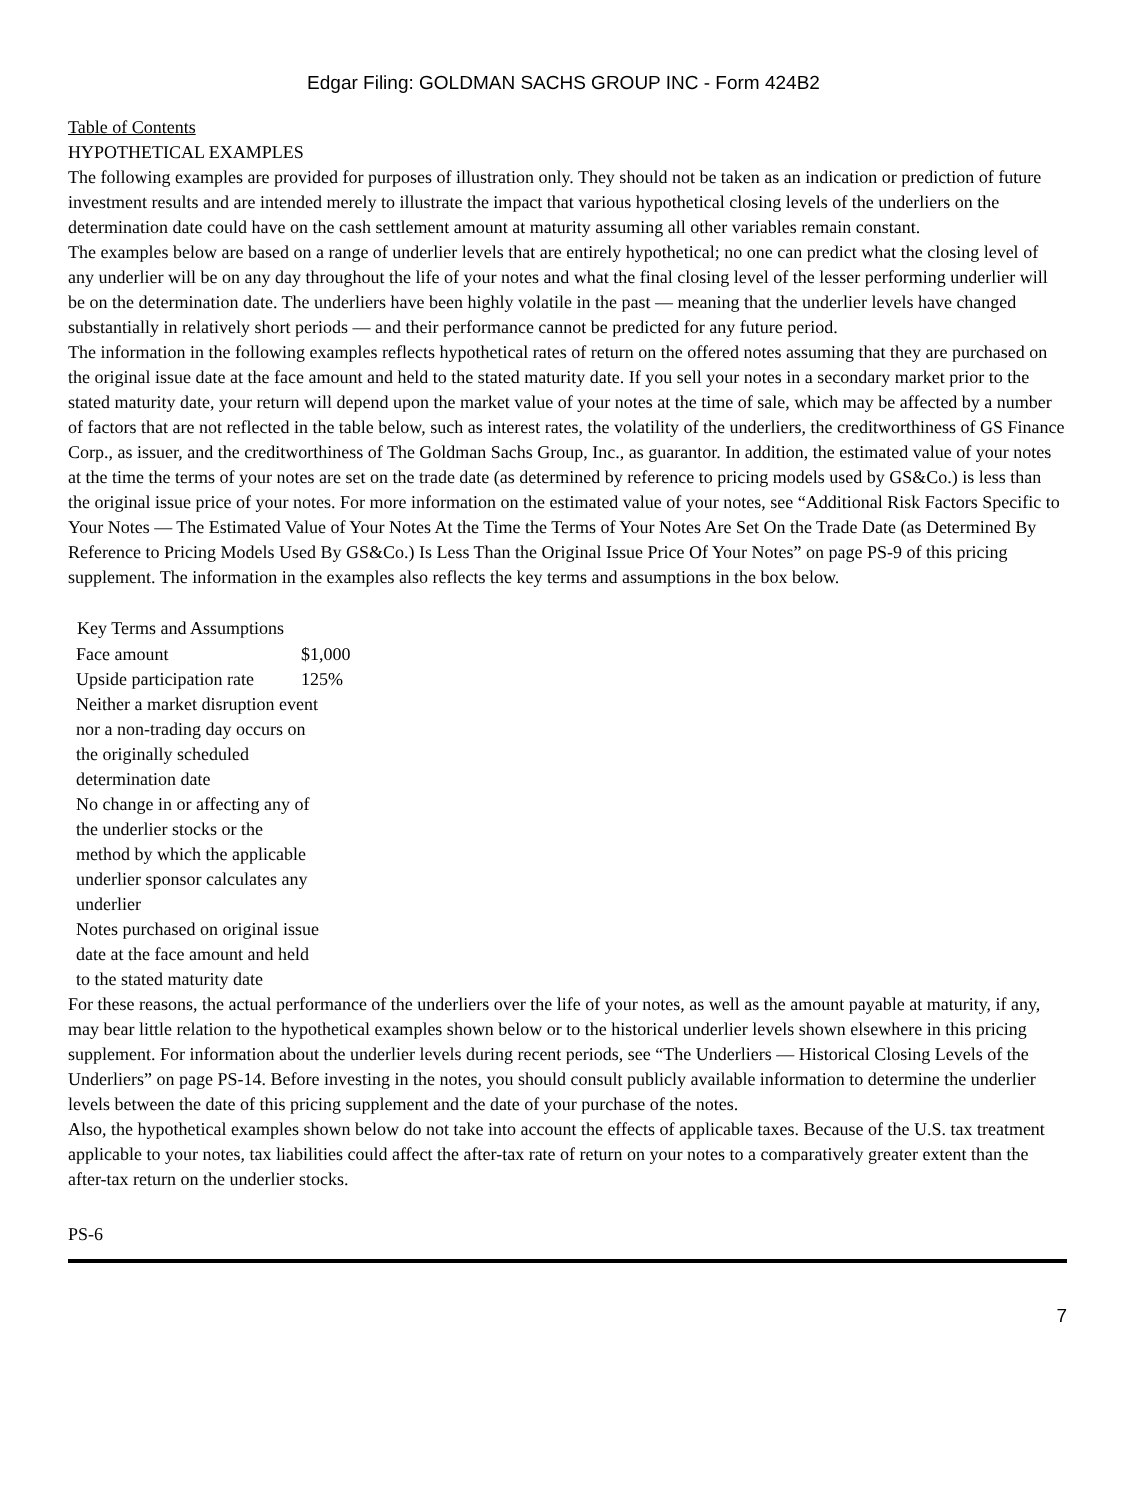Edgar Filing: GOLDMAN SACHS GROUP INC - Form 424B2
Table of Contents
HYPOTHETICAL EXAMPLES
The following examples are provided for purposes of illustration only. They should not be taken as an indication or prediction of future investment results and are intended merely to illustrate the impact that various hypothetical closing levels of the underliers on the determination date could have on the cash settlement amount at maturity assuming all other variables remain constant.
The examples below are based on a range of underlier levels that are entirely hypothetical; no one can predict what the closing level of any underlier will be on any day throughout the life of your notes and what the final closing level of the lesser performing underlier will be on the determination date. The underliers have been highly volatile in the past — meaning that the underlier levels have changed substantially in relatively short periods — and their performance cannot be predicted for any future period.
The information in the following examples reflects hypothetical rates of return on the offered notes assuming that they are purchased on the original issue date at the face amount and held to the stated maturity date. If you sell your notes in a secondary market prior to the stated maturity date, your return will depend upon the market value of your notes at the time of sale, which may be affected by a number of factors that are not reflected in the table below, such as interest rates, the volatility of the underliers, the creditworthiness of GS Finance Corp., as issuer, and the creditworthiness of The Goldman Sachs Group, Inc., as guarantor. In addition, the estimated value of your notes at the time the terms of your notes are set on the trade date (as determined by reference to pricing models used by GS&Co.) is less than the original issue price of your notes. For more information on the estimated value of your notes, see “Additional Risk Factors Specific to Your Notes — The Estimated Value of Your Notes At the Time the Terms of Your Notes Are Set On the Trade Date (as Determined By Reference to Pricing Models Used By GS&Co.) Is Less Than the Original Issue Price Of Your Notes” on page PS-9 of this pricing supplement. The information in the examples also reflects the key terms and assumptions in the box below.
| Key Terms and Assumptions | |
| --- | --- |
| Face amount | $1,000 |
| Upside participation rate | 125% |
| Neither a market disruption event nor a non-trading day occurs on the originally scheduled determination date | |
| No change in or affecting any of the underlier stocks or the method by which the applicable underlier sponsor calculates any underlier | |
| Notes purchased on original issue date at the face amount and held to the stated maturity date | |
For these reasons, the actual performance of the underliers over the life of your notes, as well as the amount payable at maturity, if any, may bear little relation to the hypothetical examples shown below or to the historical underlier levels shown elsewhere in this pricing supplement. For information about the underlier levels during recent periods, see “The Underliers — Historical Closing Levels of the Underliers” on page PS-14. Before investing in the notes, you should consult publicly available information to determine the underlier levels between the date of this pricing supplement and the date of your purchase of the notes.
Also, the hypothetical examples shown below do not take into account the effects of applicable taxes. Because of the U.S. tax treatment applicable to your notes, tax liabilities could affect the after-tax rate of return on your notes to a comparatively greater extent than the after-tax return on the underlier stocks.
PS-6
7